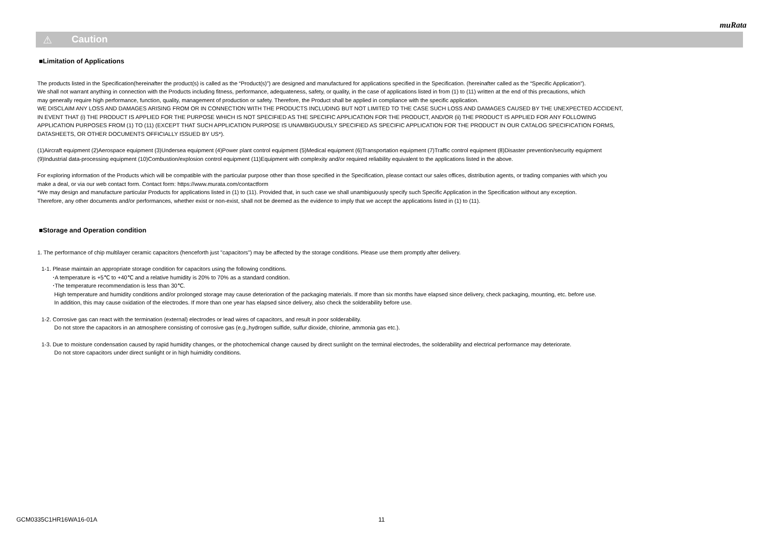muRata
⚠ Caution
■Limitation of Applications
The products listed in the Specification(hereinafter the product(s) is called as the “Product(s)”) are designed and manufactured for applications specified in the Specification. (hereinafter called as the “Specific Application”).
We shall not warrant anything in connection with the Products including fitness, performance, adequateness, safety, or quality, in the case of applications listed in from (1) to (11) written at the end of this precautions, which
may generally require high performance, function, quality, management of production or safety. Therefore, the Product shall be applied in compliance with the specific application.
WE DISCLAIM ANY LOSS AND DAMAGES ARISING FROM OR IN CONNECTION WITH THE PRODUCTS INCLUDING BUT NOT LIMITED TO THE CASE SUCH LOSS AND DAMAGES CAUSED BY THE UNEXPECTED ACCIDENT,
IN EVENT THAT (i) THE PRODUCT IS APPLIED FOR THE PURPOSE WHICH IS NOT SPECIFIED AS THE SPECIFIC APPLICATION FOR THE PRODUCT, AND/OR (ii) THE PRODUCT IS APPLIED FOR ANY FOLLOWING
APPLICATION PURPOSES FROM (1) TO (11) (EXCEPT THAT SUCH APPLICATION PURPOSE IS UNAMBIGUOUSLY SPECIFIED AS SPECIFIC APPLICATION FOR THE PRODUCT IN OUR CATALOG SPECIFICATION FORMS,
DATASHEETS, OR OTHER DOCUMENTS OFFICIALLY ISSUED BY US*).
(1)Aircraft equipment (2)Aerospace equipment (3)Undersea equipment (4)Power plant control equipment (5)Medical equipment (6)Transportation equipment (7)Traffic control equipment (8)Disaster prevention/security equipment
(9)Industrial data-processing equipment (10)Combustion/explosion control equipment (11)Equipment with complexity and/or required reliability equivalent to the applications listed in the above.
For exploring information of the Products which will be compatible with the particular purpose other than those specified in the Specification, please contact our sales offices, distribution agents, or trading companies with which you
make a deal, or via our web contact form. Contact form: https://www.murata.com/contactform
*We may design and manufacture particular Products for applications listed in (1) to (11). Provided that, in such case we shall unambiguously specify such Specific Application in the Specification without any exception.
Therefore, any other documents and/or performances, whether exist or non-exist, shall not be deemed as the evidence to imply that we accept the applications listed in (1) to (11).
■Storage and Operation condition
1. The performance of chip multilayer ceramic capacitors (henceforth just "capacitors") may be affected by the storage conditions. Please use them promptly after delivery.
1-1. Please maintain an appropriate storage condition for capacitors using the following conditions.
･A temperature is +5℃ to +40℃ and a relative humidity is 20% to 70% as a standard condition.
･The temperature recommendation is less than 30℃.
High temperature and humidity conditions and/or prolonged storage may cause deterioration of the packaging materials. If more than six months have elapsed since delivery, check packaging, mounting, etc. before use.
In addition, this may cause oxidation of the electrodes. If more than one year has elapsed since delivery, also check the solderability before use.
1-2. Corrosive gas can react with the termination (external) electrodes or lead wires of capacitors, and result in poor solderability.
Do not store the capacitors in an atmosphere consisting of corrosive gas (e.g.,hydrogen sulfide, sulfur dioxide, chlorine, ammonia gas etc.).
1-3. Due to moisture condensation caused by rapid humidity changes, or the photochemical change caused by direct sunlight on the terminal electrodes, the solderability and electrical performance may deteriorate.
Do not store capacitors under direct sunlight or in high huimidity conditions.
GCM0335C1HR16WA16-01A 11